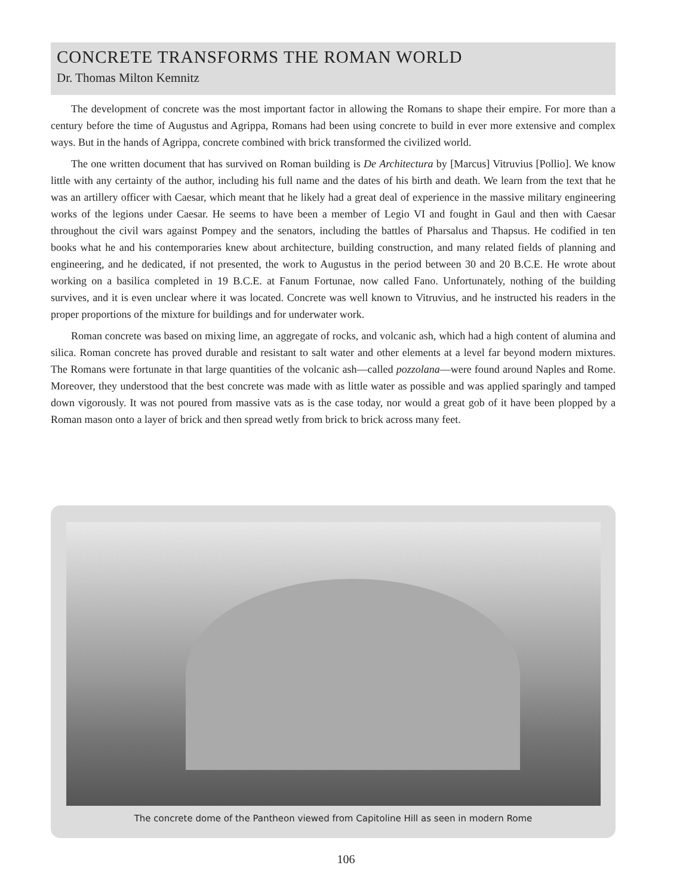CONCRETE TRANSFORMS THE ROMAN WORLD
Dr. Thomas Milton Kemnitz
The development of concrete was the most important factor in allowing the Romans to shape their empire. For more than a century before the time of Augustus and Agrippa, Romans had been using concrete to build in ever more extensive and complex ways. But in the hands of Agrippa, concrete combined with brick transformed the civilized world.
The one written document that has survived on Roman building is De Architectura by [Marcus] Vitruvius [Pollio]. We know little with any certainty of the author, including his full name and the dates of his birth and death. We learn from the text that he was an artillery officer with Caesar, which meant that he likely had a great deal of experience in the massive military engineering works of the legions under Caesar. He seems to have been a member of Legio VI and fought in Gaul and then with Caesar throughout the civil wars against Pompey and the senators, including the battles of Pharsalus and Thapsus. He codified in ten books what he and his contemporaries knew about architecture, building construction, and many related fields of planning and engineering, and he dedicated, if not presented, the work to Augustus in the period between 30 and 20 B.C.E. He wrote about working on a basilica completed in 19 B.C.E. at Fanum Fortunae, now called Fano. Unfortunately, nothing of the building survives, and it is even unclear where it was located. Concrete was well known to Vitruvius, and he instructed his readers in the proper proportions of the mixture for buildings and for underwater work.
Roman concrete was based on mixing lime, an aggregate of rocks, and volcanic ash, which had a high content of alumina and silica. Roman concrete has proved durable and resistant to salt water and other elements at a level far beyond modern mixtures. The Romans were fortunate in that large quantities of the volcanic ash—called pozzolana—were found around Naples and Rome. Moreover, they understood that the best concrete was made with as little water as possible and was applied sparingly and tamped down vigorously. It was not poured from massive vats as is the case today, nor would a great gob of it have been plopped by a Roman mason onto a layer of brick and then spread wetly from brick to brick across many feet.
The concrete dome of the Pantheon viewed from Capitoline Hill as seen in modern Rome
106